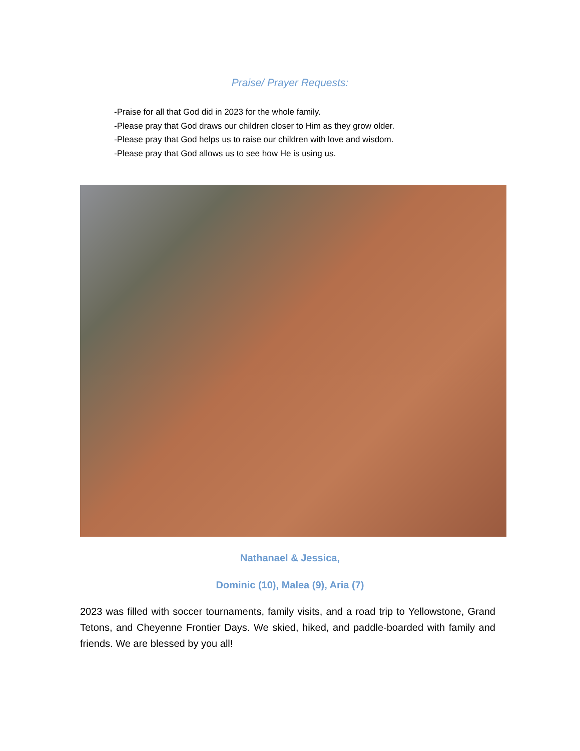Praise/ Prayer Requests:
-Praise for all that God did in 2023 for the whole family.
-Please pray that God draws our children closer to Him as they grow older.
-Please pray that God helps us to raise our children with love and wisdom.
-Please pray that God allows us to see how He is using us.
Nathanael & Jessica,
Dominic (10), Malea (9), Aria (7)
2023 was filled with soccer tournaments, family visits, and a road trip to Yellowstone, Grand Tetons, and Cheyenne Frontier Days. We skied, hiked, and paddle-boarded with family and friends. We are blessed by you all!